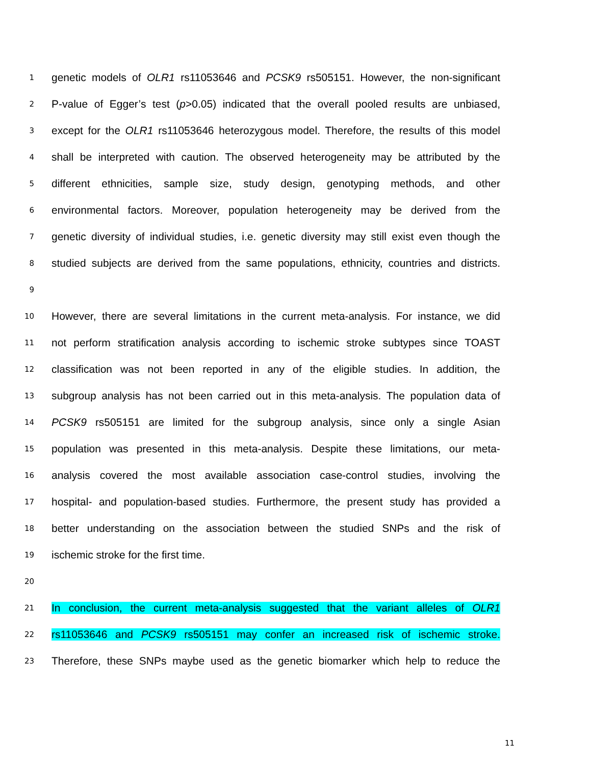1 genetic models of OLR1 rs11053646 and PCSK9 rs505151. However, the non-significant
2 P-value of Egger’s test (p>0.05) indicated that the overall pooled results are unbiased,
3 except for the OLR1 rs11053646 heterozygous model. Therefore, the results of this model
4 shall be interpreted with caution. The observed heterogeneity may be attributed by the
5 different ethnicities, sample size, study design, genotyping methods, and other
6 environmental factors. Moreover, population heterogeneity may be derived from the
7 genetic diversity of individual studies, i.e. genetic diversity may still exist even though the
8 studied subjects are derived from the same populations, ethnicity, countries and districts.
9
10 However, there are several limitations in the current meta-analysis. For instance, we did
11 not perform stratification analysis according to ischemic stroke subtypes since TOAST
12 classification was not been reported in any of the eligible studies. In addition, the
13 subgroup analysis has not been carried out in this meta-analysis. The population data of
14 PCSK9 rs505151 are limited for the subgroup analysis, since only a single Asian
15 population was presented in this meta-analysis. Despite these limitations, our meta-
16 analysis covered the most available association case-control studies, involving the
17 hospital- and population-based studies. Furthermore, the present study has provided a
18 better understanding on the association between the studied SNPs and the risk of
19 ischemic stroke for the first time.
20
21 In conclusion, the current meta-analysis suggested that the variant alleles of OLR1
22 rs11053646 and PCSK9 rs505151 may confer an increased risk of ischemic stroke.
23 Therefore, these SNPs maybe used as the genetic biomarker which help to reduce the
11